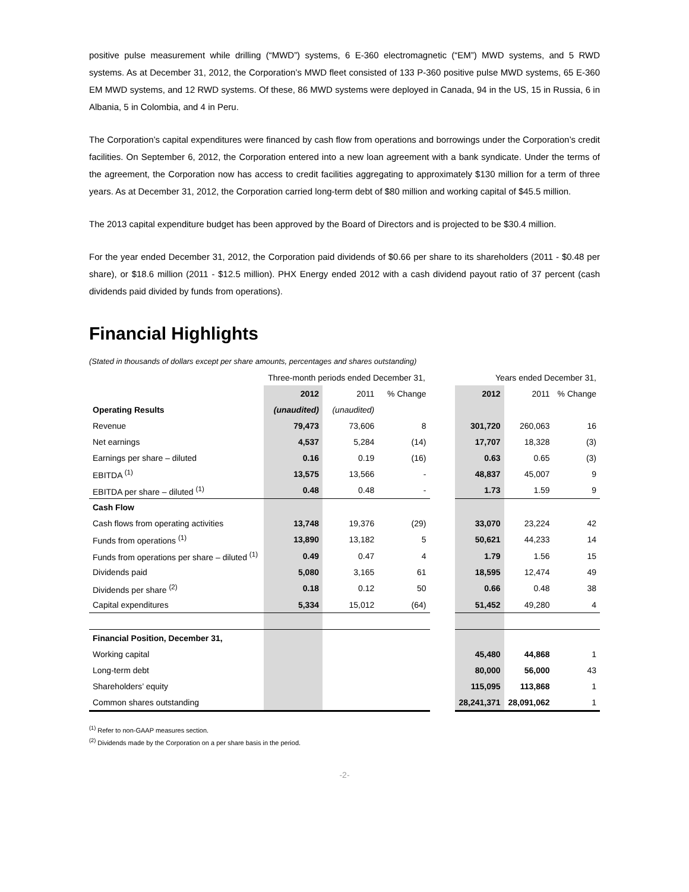positive pulse measurement while drilling (“MWD”) systems, 6 E-360 electromagnetic (“EM”) MWD systems, and 5 RWD systems. As at December 31, 2012, the Corporation’s MWD fleet consisted of 133 P-360 positive pulse MWD systems, 65 E-360 EM MWD systems, and 12 RWD systems. Of these, 86 MWD systems were deployed in Canada, 94 in the US, 15 in Russia, 6 in Albania, 5 in Colombia, and 4 in Peru.
The Corporation’s capital expenditures were financed by cash flow from operations and borrowings under the Corporation’s credit facilities. On September 6, 2012, the Corporation entered into a new loan agreement with a bank syndicate. Under the terms of the agreement, the Corporation now has access to credit facilities aggregating to approximately $130 million for a term of three years. As at December 31, 2012, the Corporation carried long-term debt of $80 million and working capital of $45.5 million.
The 2013 capital expenditure budget has been approved by the Board of Directors and is projected to be $30.4 million.
For the year ended December 31, 2012, the Corporation paid dividends of $0.66 per share to its shareholders (2011 - $0.48 per share), or $18.6 million (2011 - $12.5 million). PHX Energy ended 2012 with a cash dividend payout ratio of 37 percent (cash dividends paid divided by funds from operations).
Financial Highlights
(Stated in thousands of dollars except per share amounts, percentages and shares outstanding)
| | Three-month periods ended December 31, | | | | Years ended December 31, | | |
| --- | --- | --- | --- | --- | --- | --- | --- |
| | 2012 | 2011 | % Change | | 2012 | 2011 | % Change |
| Operating Results | (unaudited) | (unaudited) | | | | | |
| Revenue | 79,473 | 73,606 | 8 | | 301,720 | 260,063 | 16 |
| Net earnings | 4,537 | 5,284 | (14) | | 17,707 | 18,328 | (3) |
| Earnings per share – diluted | 0.16 | 0.19 | (16) | | 0.63 | 0.65 | (3) |
| EBITDA <sup>(1)</sup> | 13,575 | 13,566 | - | | 48,837 | 45,007 | 9 |
| EBITDA per share – diluted <sup>(1)</sup> | 0.48 | 0.48 | - | | 1.73 | 1.59 | 9 |
| Cash Flow | | | | | | | |
| Cash flows from operating activities | 13,748 | 19,376 | (29) | | 33,070 | 23,224 | 42 |
| Funds from operations <sup>(1)</sup> | 13,890 | 13,182 | 5 | | 50,621 | 44,233 | 14 |
| Funds from operations per share – diluted <sup>(1)</sup> | 0.49 | 0.47 | 4 | | 1.79 | 1.56 | 15 |
| Dividends paid | 5,080 | 3,165 | 61 | | 18,595 | 12,474 | 49 |
| Dividends per share <sup>(2)</sup> | 0.18 | 0.12 | 50 | | 0.66 | 0.48 | 38 |
| Capital expenditures | 5,334 | 15,012 | (64) | | 51,452 | 49,280 | 4 |
| Financial Position, December 31, | | | | | | | |
| Working capital | | | | | 45,480 | 44,868 | 1 |
| Long-term debt | | | | | 80,000 | 56,000 | 43 |
| Shareholders’ equity | | | | | 115,095 | 113,868 | 1 |
| Common shares outstanding | | | | | 28,241,371 | 28,091,062 | 1 |
<sup>(1)</sup> Refer to non-GAAP measures section.
<sup>(2)</sup> Dividends made by the Corporation on a per share basis in the period.
-2-